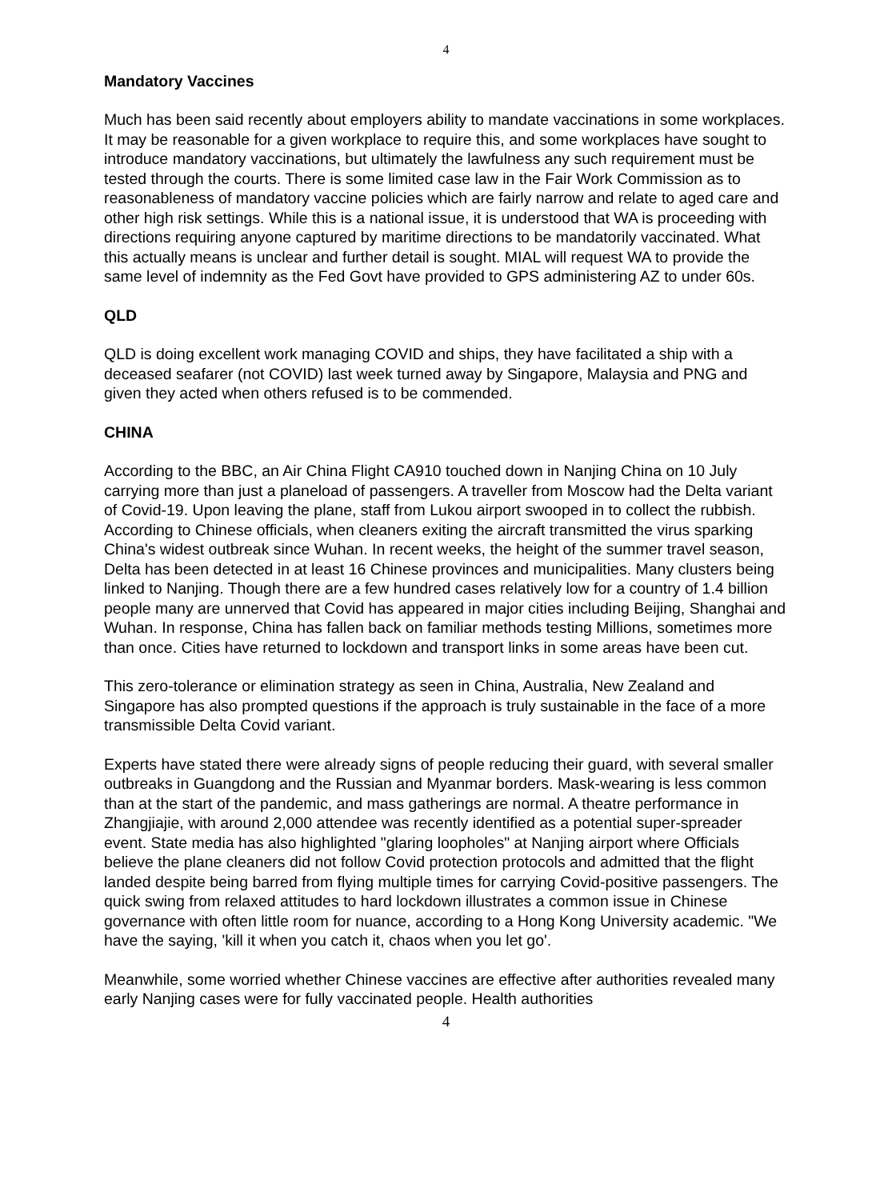4
Mandatory Vaccines
Much has been said recently about employers ability to mandate vaccinations in some workplaces. It may be reasonable for a given workplace to require this, and some workplaces have sought to introduce mandatory vaccinations, but ultimately the lawfulness any such requirement must be tested through the courts. There is some limited case law in the Fair Work Commission as to reasonableness of mandatory vaccine policies which are fairly narrow and relate to aged care and other high risk settings. While this is a national issue, it is understood that WA is proceeding with directions requiring anyone captured by maritime directions to be mandatorily vaccinated. What this actually means is unclear and further detail is sought. MIAL will request WA to provide the same level of indemnity as the Fed Govt have provided to GPS administering AZ to under 60s.
QLD
QLD is doing excellent work managing COVID and ships, they have facilitated a ship with a deceased seafarer (not COVID) last week turned away by Singapore, Malaysia and PNG and given they acted when others refused is to be commended.
CHINA
According to the BBC, an Air China Flight CA910 touched down in Nanjing China on 10 July carrying more than just a planeload of passengers. A traveller from Moscow had the Delta variant of Covid-19. Upon leaving the plane, staff from Lukou airport swooped in to collect the rubbish. According to Chinese officials, when cleaners exiting the aircraft transmitted the virus sparking China's widest outbreak since Wuhan. In recent weeks, the height of the summer travel season, Delta has been detected in at least 16 Chinese provinces and municipalities. Many clusters being linked to Nanjing. Though there are a few hundred cases relatively low for a country of 1.4 billion people many are unnerved that Covid has appeared in major cities including Beijing, Shanghai and Wuhan. In response, China has fallen back on familiar methods testing Millions, sometimes more than once. Cities have returned to lockdown and transport links in some areas have been cut.
This zero-tolerance or elimination strategy as seen in China, Australia, New Zealand and Singapore has also prompted questions if the approach is truly sustainable in the face of a more transmissible Delta Covid variant.
Experts have stated there were already signs of people reducing their guard, with several smaller outbreaks in Guangdong and the Russian and Myanmar borders. Mask-wearing is less common than at the start of the pandemic, and mass gatherings are normal. A theatre performance in Zhangjiajie, with around 2,000 attendee was recently identified as a potential super-spreader event. State media has also highlighted "glaring loopholes" at Nanjing airport where Officials believe the plane cleaners did not follow Covid protection protocols and admitted that the flight landed despite being barred from flying multiple times for carrying Covid-positive passengers. The quick swing from relaxed attitudes to hard lockdown illustrates a common issue in Chinese governance with often little room for nuance, according to a Hong Kong University academic. "We have the saying, 'kill it when you catch it, chaos when you let go'.
Meanwhile, some worried whether Chinese vaccines are effective after authorities revealed many early Nanjing cases were for fully vaccinated people. Health authorities
4